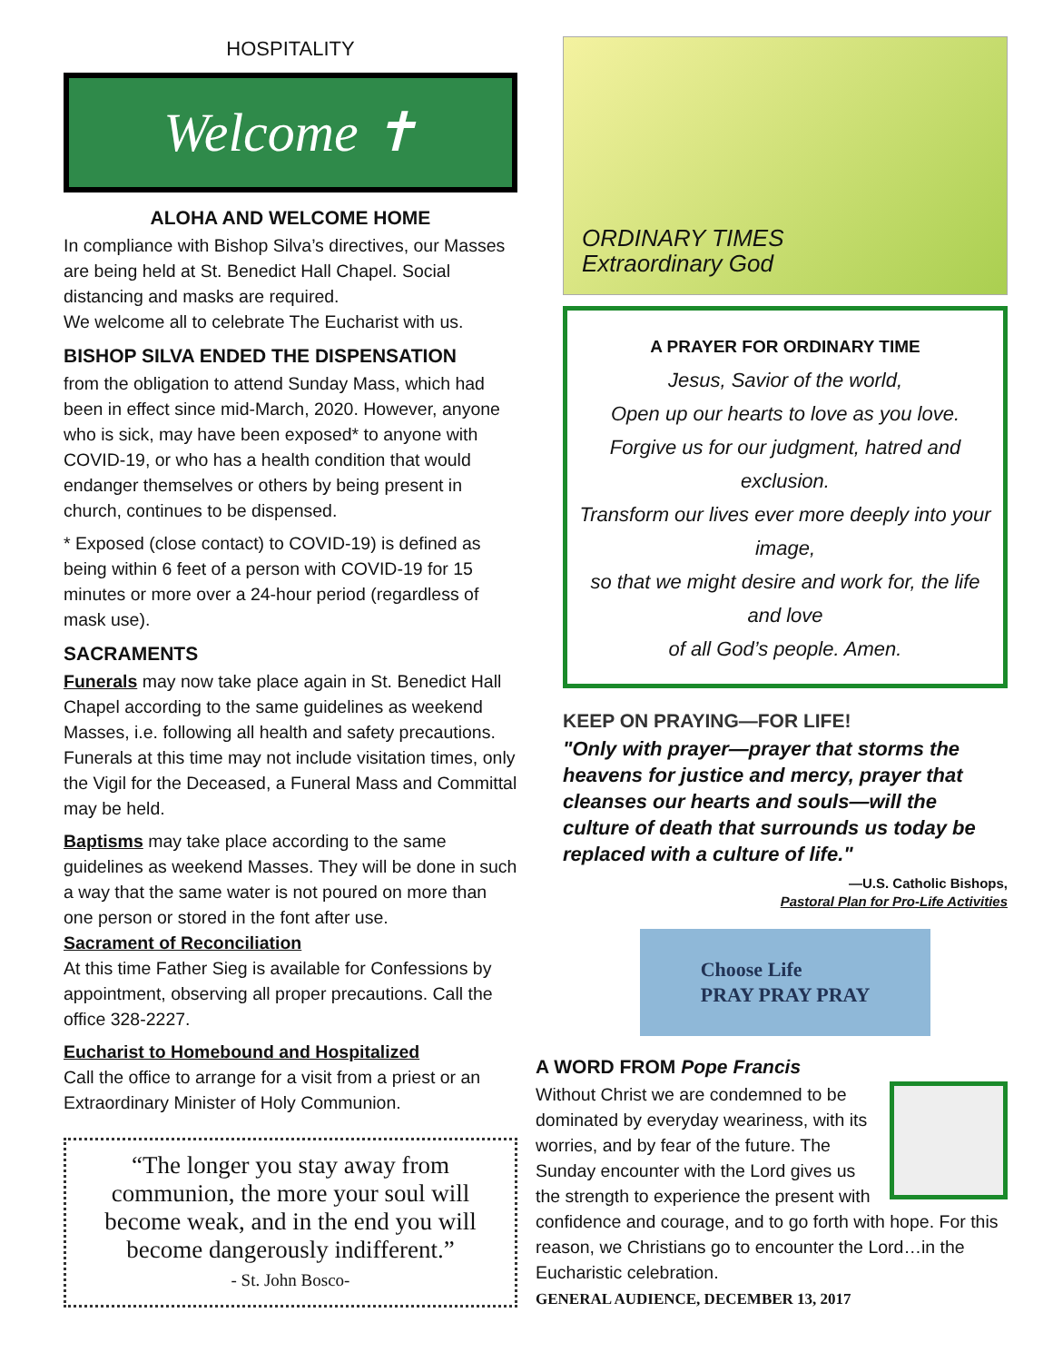HOSPITALITY
Welcome ✝
ALOHA AND WELCOME HOME
In compliance with Bishop Silva’s directives, our Masses are being held at St. Benedict Hall Chapel. Social distancing and masks are required.
We welcome all to celebrate The Eucharist with us.
BISHOP SILVA ENDED THE DISPENSATION
from the obligation to attend Sunday Mass, which had been in effect since mid-March, 2020. However, anyone who is sick, may have been exposed* to anyone with COVID-19, or who has a health condition that would endanger themselves or others by being present in church, continues to be dispensed.
* Exposed (close contact) to COVID-19) is defined as being within 6 feet of a person with COVID-19 for 15 minutes or more over a 24-hour period (regardless of mask use).
SACRAMENTS
Funerals may now take place again in St. Benedict Hall Chapel according to the same guidelines as weekend Masses, i.e. following all health and safety precautions. Funerals at this time may not include visitation times, only the Vigil for the Deceased, a Funeral Mass and Committal may be held.
Baptisms may take place according to the same guidelines as weekend Masses. They will be done in such a way that the same water is not poured on more than one person or stored in the font after use.
Sacrament of Reconciliation
At this time Father Sieg is available for Confessions by appointment, observing all proper precautions. Call the office 328-2227.
Eucharist to Homebound and Hospitalized
Call the office to arrange for a visit from a priest or an Extraordinary Minister of Holy Communion.
“The longer you stay away from communion, the more your soul will become weak, and in the end you will become dangerously indifferent.”
- St. John Bosco-
ORDINARY TIMES
Extraordinary God
A PRAYER FOR ORDINARY TIME
Jesus, Savior of the world,
Open up our hearts to love as you love.
Forgive us for our judgment, hatred and exclusion.
Transform our lives ever more deeply into your image,
so that we might desire and work for, the life and love
of all God’s people. Amen.
KEEP ON PRAYING—FOR LIFE!
"Only with prayer—prayer that storms the heavens for justice and mercy, prayer that cleanses our hearts and souls—will the culture of death that surrounds us today be replaced with a culture of life."
—U.S. Catholic Bishops,
Pastoral Plan for Pro-Life Activities
Choose Life
PRAY PRAY PRAY
A WORD FROM Pope Francis
Without Christ we are condemned to be dominated by everyday weariness, with its worries, and by fear of the future. The Sunday encounter with the Lord gives us the strength to experience the present with confidence and courage, and to go forth with hope. For this reason, we Christians go to encounter the Lord…in the Eucharistic celebration.
GENERAL AUDIENCE, DECEMBER 13, 2017